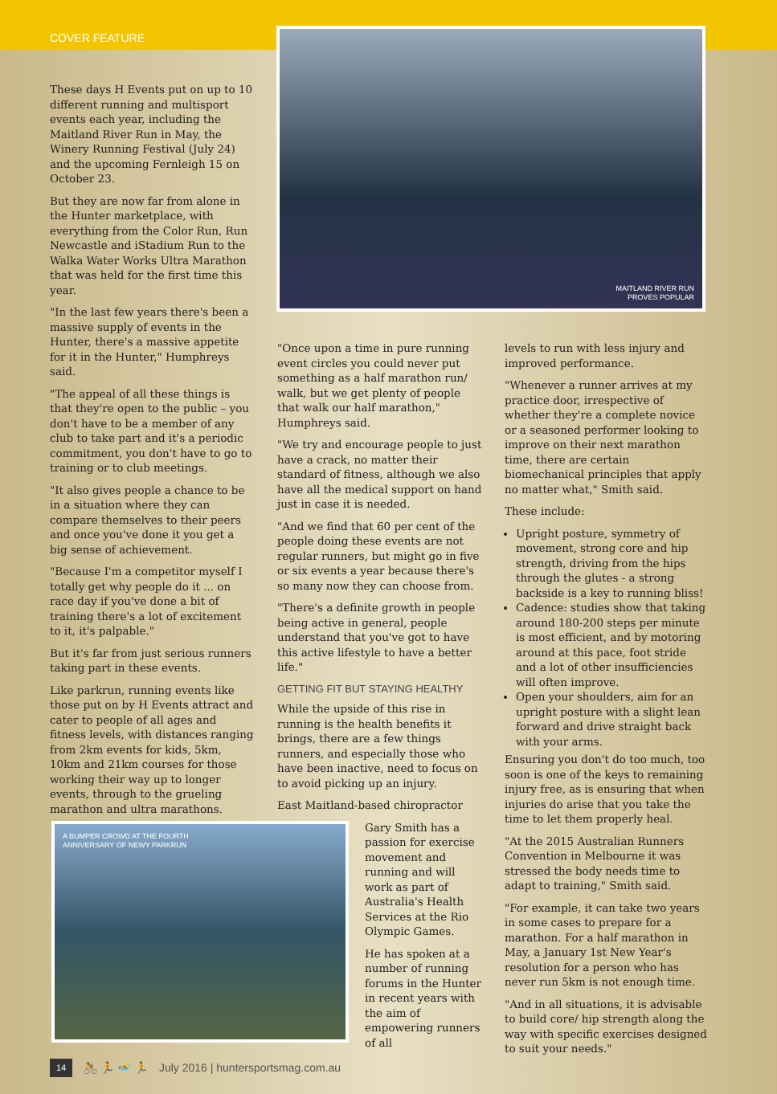COVER FEATURE
MAITLAND RIVER RUN
PROVES POPULAR
A BUMPER CROWD AT THE FOURTH
ANNIVERSARY OF NEWY PARKRUN
These days H Events put on up to 10 different running and multisport events each year, including the Maitland River Run in May, the Winery Running Festival (July 24) and the upcoming Fernleigh 15 on October 23.
But they are now far from alone in the Hunter marketplace, with everything from the Color Run, Run Newcastle and iStadium Run to the Walka Water Works Ultra Marathon that was held for the first time this year.
"In the last few years there's been a massive supply of events in the Hunter, there's a massive appetite for it in the Hunter," Humphreys said.
"The appeal of all these things is that they're open to the public – you don't have to be a member of any club to take part and it's a periodic commitment, you don't have to go to training or to club meetings.
"It also gives people a chance to be in a situation where they can compare themselves to their peers and once you've done it you get a big sense of achievement.
"Because I'm a competitor myself I totally get why people do it ... on race day if you've done a bit of training there's a lot of excitement to it, it's palpable."
But it's far from just serious runners taking part in these events.
Like parkrun, running events like those put on by H Events attract and cater to people of all ages and fitness levels, with distances ranging from 2km events for kids, 5km, 10km and 21km courses for those working their way up to longer events, through to the grueling marathon and ultra marathons.
"Once upon a time in pure running event circles you could never put something as a half marathon run/ walk, but we get plenty of people that walk our half marathon," Humphreys said.
"We try and encourage people to just have a crack, no matter their standard of fitness, although we also have all the medical support on hand just in case it is needed.
"And we find that 60 per cent of the people doing these events are not regular runners, but might go in five or six events a year because there's so many now they can choose from.
"There's a definite growth in people being active in general, people understand that you've got to have this active lifestyle to have a better life."
GETTING FIT BUT STAYING HEALTHY
While the upside of this rise in running is the health benefits it brings, there are a few things runners, and especially those who have been inactive, need to focus on to avoid picking up an injury.
East Maitland-based chiropractor
Gary Smith has a passion for exercise movement and running and will work as part of Australia's Health Services at the Rio Olympic Games.
He has spoken at a number of running forums in the Hunter in recent years with the aim of empowering runners of all
levels to run with less injury and improved performance.
"Whenever a runner arrives at my practice door, irrespective of whether they're a complete novice or a seasoned performer looking to improve on their next marathon time, there are certain biomechanical principles that apply no matter what," Smith said.
These include:
Upright posture, symmetry of movement, strong core and hip strength, driving from the hips through the glutes - a strong backside is a key to running bliss!
Cadence: studies show that taking around 180-200 steps per minute is most efficient, and by motoring around at this pace, foot stride and a lot of other insufficiencies will often improve.
Open your shoulders, aim for an upright posture with a slight lean forward and drive straight back with your arms.
Ensuring you don't do too much, too soon is one of the keys to remaining injury free, as is ensuring that when injuries do arise that you take the time to let them properly heal.
"At the 2015 Australian Runners Convention in Melbourne it was stressed the body needs time to adapt to training," Smith said.
"For example, it can take two years in some cases to prepare for a marathon. For a half marathon in May, a January 1st New Year's resolution for a person who has never run 5km is not enough time.
"And in all situations, it is advisable to build core/ hip strength along the way with specific exercises designed to suit your needs."
14 🚴 🏃 🏊 🏃 July 2016 | huntersportsmag.com.au